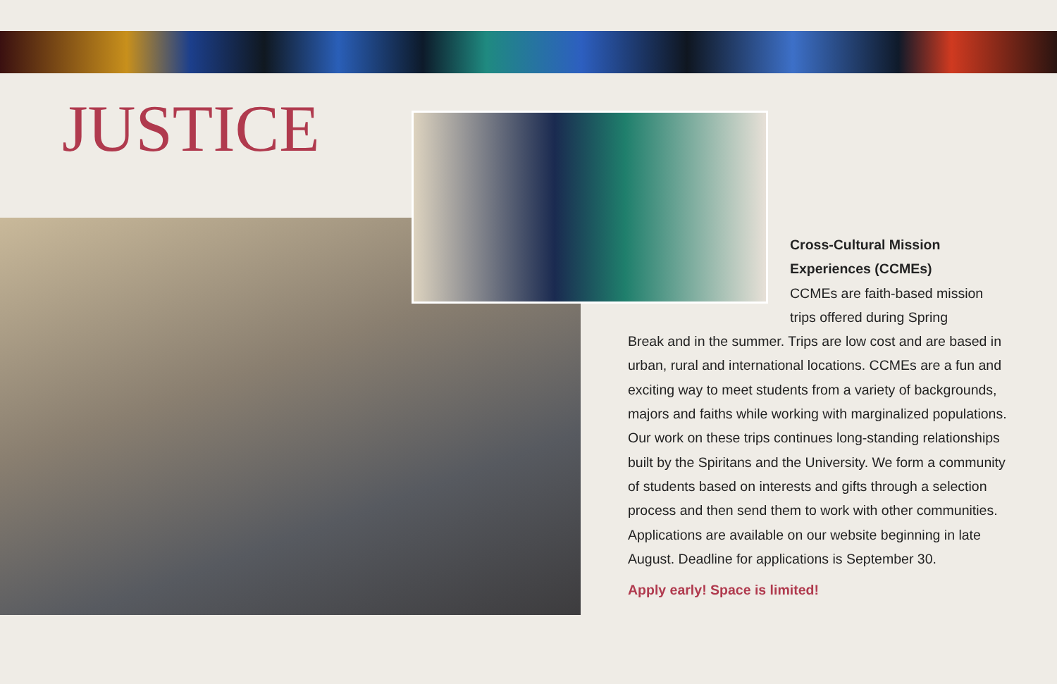JUSTICE
Cross-Cultural Mission
Experiences (CCMEs)
CCMEs are faith-based mission
trips offered during Spring
Break and in the summer. Trips are low cost and are based in urban, rural and international locations. CCMEs are a fun and exciting way to meet students from a variety of backgrounds, majors and faiths while working with marginalized populations. Our work on these trips continues long-standing relationships built by the Spiritans and the University. We form a community of students based on interests and gifts through a selection process and then send them to work with other communities. Applications are available on our website beginning in late August. Deadline for applications is September 30.
Apply early! Space is limited!